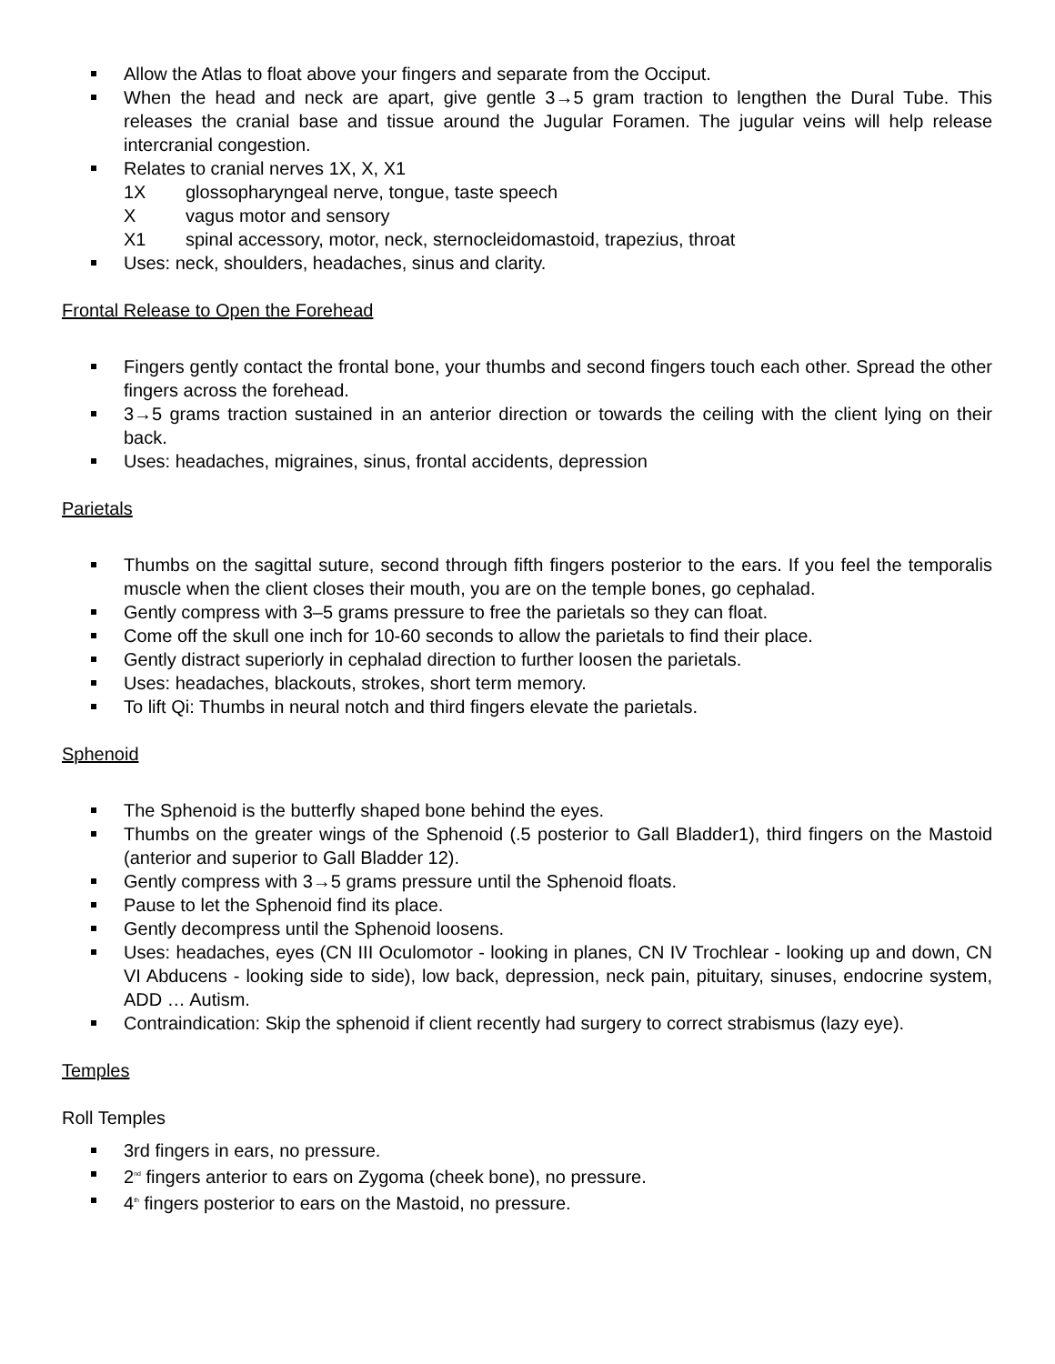Allow the Atlas to float above your fingers and separate from the Occiput.
When the head and neck are apart, give gentle 3→5 gram traction to lengthen the Dural Tube. This releases the cranial base and tissue around the Jugular Foramen. The jugular veins will help release intercranial congestion.
Relates to cranial nerves 1X, X, X1
1X glossopharyngeal nerve, tongue, taste speech
Xvagus motor and sensory
X1 spinal accessory, motor, neck, sternocleidomastoid, trapezius, throat
Uses: neck, shoulders, headaches, sinus and clarity.
Frontal Release to Open the Forehead
Fingers gently contact the frontal bone, your thumbs and second fingers touch each other. Spread the other fingers across the forehead.
3→5 grams traction sustained in an anterior direction or towards the ceiling with the client lying on their back.
Uses: headaches, migraines, sinus, frontal accidents, depression
Parietals
Thumbs on the sagittal suture, second through fifth fingers posterior to the ears. If you feel the temporalis muscle when the client closes their mouth, you are on the temple bones, go cephalad.
Gently compress with 3–5 grams pressure to free the parietals so they can float.
Come off the skull one inch for 10-60 seconds to allow the parietals to find their place.
Gently distract superiorly in cephalad direction to further loosen the parietals.
Uses: headaches, blackouts, strokes, short term memory.
To lift Qi: Thumbs in neural notch and third fingers elevate the parietals.
Sphenoid
The Sphenoid is the butterfly shaped bone behind the eyes.
Thumbs on the greater wings of the Sphenoid (.5 posterior to Gall Bladder1), third fingers on the Mastoid (anterior and superior to Gall Bladder 12).
Gently compress with 3→5 grams pressure until the Sphenoid floats.
Pause to let the Sphenoid find its place.
Gently decompress until the Sphenoid loosens.
Uses: headaches, eyes (CN III Oculomotor - looking in planes, CN IV Trochlear - looking up and down, CN VI Abducens - looking side to side), low back, depression, neck pain, pituitary, sinuses, endocrine system, ADD … Autism.
Contraindication: Skip the sphenoid if client recently had surgery to correct strabismus (lazy eye).
Temples
Roll Temples
3rd fingers in ears, no pressure.
2<sup>nd</sup> fingers anterior to ears on Zygoma (cheek bone), no pressure.
4<sup>th</sup> fingers posterior to ears on the Mastoid, no pressure.